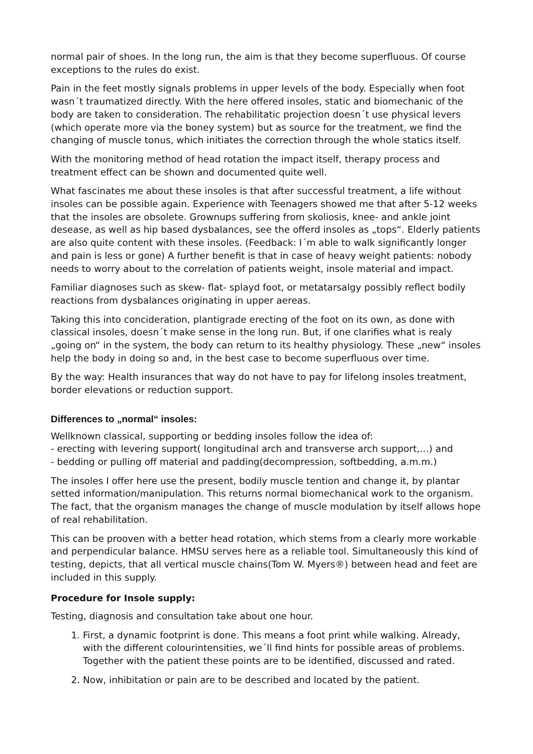normal pair of shoes. In the long run, the aim is that they become superfluous. Of course exceptions to the rules do exist.
Pain in the feet mostly signals problems in upper levels of the body. Especially when foot wasn´t traumatized directly. With the here offered insoles, static and biomechanic of the body are taken to consideration. The rehabilitatic projection doesn´t use physical levers (which operate more via the boney system) but as source for the treatment, we find the changing of muscle tonus, which initiates the correction through the whole statics itself.
With the monitoring method of head rotation the impact itself, therapy process and treatment effect can be shown and documented quite well.
What fascinates me about these insoles is that after successful treatment, a life without insoles can be possible again. Experience with Teenagers showed me that after 5-12 weeks that the insoles are obsolete. Grownups suffering from skoliosis, knee- and ankle joint desease, as well as hip based dysbalances, see the offerd insoles as „tops“. Elderly patients are also quite content with these insoles. (Feedback: I´m able to walk significantly longer and pain is less or gone) A further benefit is that in case of heavy weight patients: nobody needs to worry about to the correlation of patients weight, insole material and impact.
Familiar diagnoses such as skew- flat- splayd foot, or metatarsalgy possibly reflect bodily reactions from dysbalances originating in upper aereas.
Taking this into concideration, plantigrade erecting of the foot on its own, as done with classical insoles, doesn´t make sense in the long run. But, if one clarifies what is realy „going on“ in the system, the body can return to its healthy physiology. These „new“ insoles help the body in doing so and, in the best case to become superfluous over time.
By the way: Health insurances that way do not have to pay for lifelong insoles treatment, border elevations or reduction support.
Differences to „normal“ insoles:
Wellknown classical, supporting or bedding insoles follow the idea of:
- erecting with levering support( longitudinal arch and transverse arch support,…) and
- bedding or pulling off material and padding(decompression, softbedding, a.m.m.)
The insoles I offer here use the present, bodily muscle tention and change it, by plantar setted information/manipulation. This returns normal biomechanical work to the organism. The fact, that the organism manages the change of muscle modulation by itself allows hope of real rehabilitation.
This can be prooven with a better head rotation, which stems from a clearly more workable and perpendicular balance. HMSU serves here as a reliable tool. Simultaneously this kind of testing, depicts, that all vertical muscle chains(Tom W. Myers®) between head and feet are included in this supply.
Procedure for Insole supply:
Testing, diagnosis and consultation take about one hour.
1. First, a dynamic footprint is done. This means a foot print while walking. Already, with the different colourintensities, we´ll find hints for possible areas of problems. Together with the patient these points are to be identified, discussed and rated.
2. Now, inhibitation or pain are to be described and located by the patient.